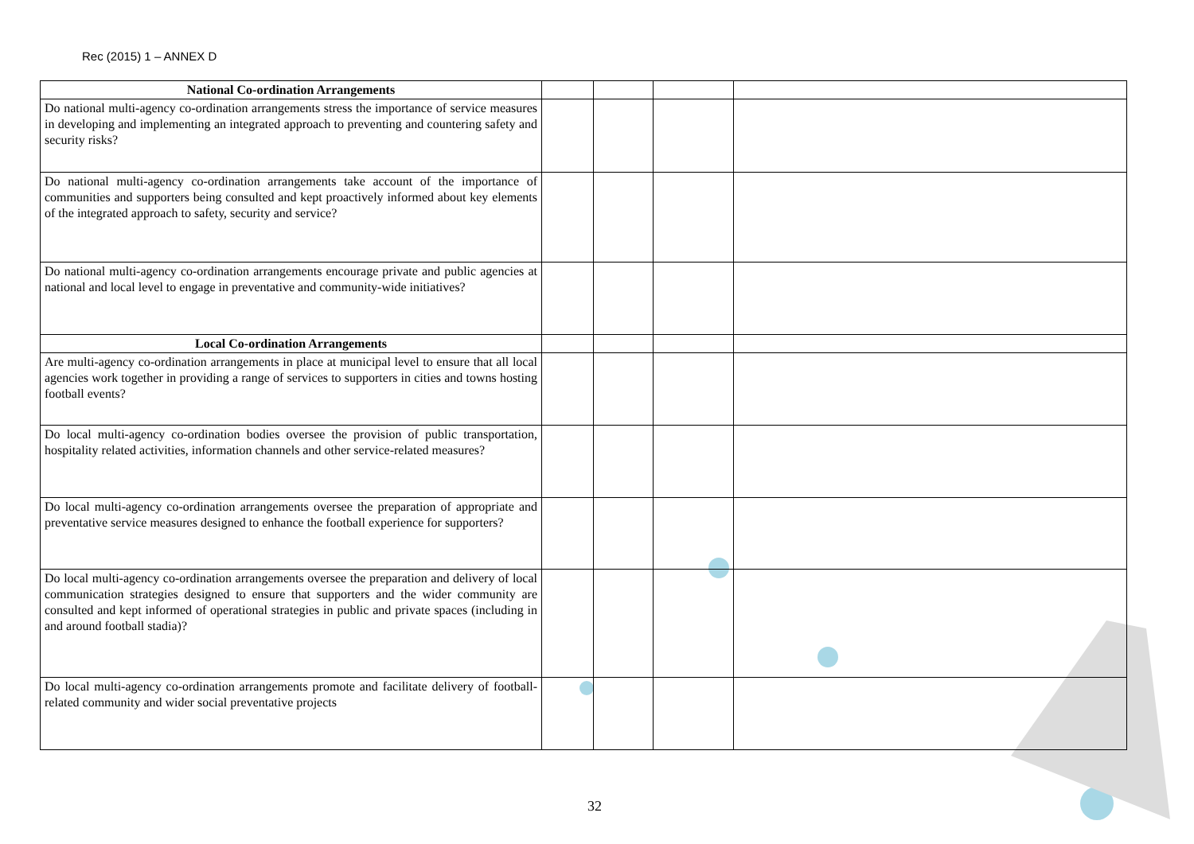Rec (2015) 1 – ANNEX D
| National Co-ordination Arrangements | | | | |
| Do national multi-agency co-ordination arrangements stress the importance of service measures in developing and implementing an integrated approach to preventing and countering safety and security risks? | | | | |
| Do national multi-agency co-ordination arrangements take account of the importance of communities and supporters being consulted and kept proactively informed about key elements of the integrated approach to safety, security and service? | | | | |
| Do national multi-agency co-ordination arrangements encourage private and public agencies at national and local level to engage in preventative and community-wide initiatives? | | | | |
| Local Co-ordination Arrangements | | | | |
| Are multi-agency co-ordination arrangements in place at municipal level to ensure that all local agencies work together in providing a range of services to supporters in cities and towns hosting football events? | | | | |
| Do local multi-agency co-ordination bodies oversee the provision of public transportation, hospitality related activities, information channels and other service-related measures? | | | | |
| Do local multi-agency co-ordination arrangements oversee the preparation of appropriate and preventative service measures designed to enhance the football experience for supporters? | | | | |
| Do local multi-agency co-ordination arrangements oversee the preparation and delivery of local communication strategies designed to ensure that supporters and the wider community are consulted and kept informed of operational strategies in public and private spaces (including in and around football stadia)? | | | | |
| Do local multi-agency co-ordination arrangements promote and facilitate delivery of football-related community and wider social preventative projects | | | | |
32